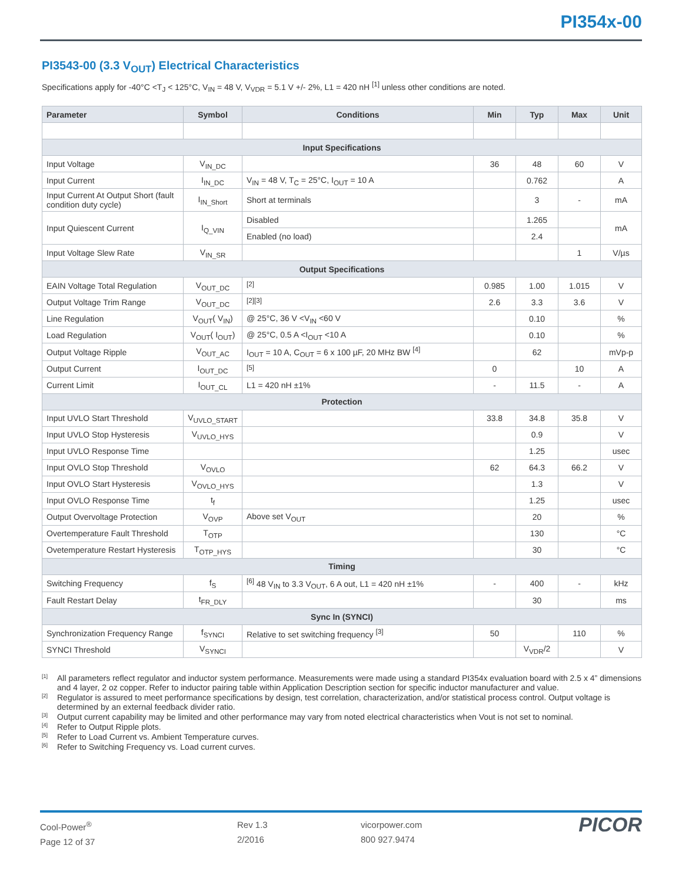PI354x-00
PI3543-00 (3.3 V<sub>OUT</sub>) Electrical Characteristics
Specifications apply for -40°C <T<sub>J</sub> < 125°C, V<sub>IN</sub> = 48 V, V<sub>VDR</sub> = 5.1 V +/- 2%, L1 = 420 nH <sup>[1]</sup> unless other conditions are noted.
| Parameter | Symbol | Conditions | Min | Typ | Max | Unit |
| --- | --- | --- | --- | --- | --- | --- |
| Input Specifications | | | | | | |
| Input Voltage | V<sub>IN_DC</sub> | | 36 | 48 | 60 | V |
| Input Current | I<sub>IN_DC</sub> | V<sub>IN</sub> = 48 V, T<sub>C</sub> = 25°C, I<sub>OUT</sub> = 10 A | | 0.762 | | A |
| Input Current At Output Short (fault condition duty cycle) | I<sub>IN_Short</sub> | Short at terminals | | 3 | - | mA |
| Input Quiescent Current | I<sub>Q_VIN</sub> | Disabled | | 1.265 | | mA |
| | | Enabled (no load) | | 2.4 | | |
| Input Voltage Slew Rate | V<sub>IN_SR</sub> | | | | 1 | V/µs |
| Output Specifications | | | | | | |
| EAIN Voltage Total Regulation | V<sub>OUT_DC</sub> | <sup>[2]</sup> | 0.985 | 1.00 | 1.015 | V |
| Output Voltage Trim Range | V<sub>OUT_DC</sub> | <sup>[2][3]</sup> | 2.6 | 3.3 | 3.6 | V |
| Line Regulation | V<sub>OUT</sub>( V<sub>IN</sub>) | @ 25°C, 36 V <V<sub>IN</sub> <60 V | | 0.10 | | % |
| Load Regulation | V<sub>OUT</sub>( I<sub>OUT</sub>) | @ 25°C, 0.5 A <I<sub>OUT</sub> <10 A | | 0.10 | | % |
| Output Voltage Ripple | V<sub>OUT_AC</sub> | I<sub>OUT</sub> = 10 A, C<sub>OUT</sub> = 6 x 100 µF, 20 MHz BW <sup>[4]</sup> | | 62 | | mVp-p |
| Output Current | I<sub>OUT_DC</sub> | <sup>[5]</sup> | 0 | | 10 | A |
| Current Limit | I<sub>OUT_CL</sub> | L1 = 420 nH ±1% | - | 11.5 | - | A |
| Protection | | | | | | |
| Input UVLO Start Threshold | V<sub>UVLO_START</sub> | | 33.8 | 34.8 | 35.8 | V |
| Input UVLO Stop Hysteresis | V<sub>UVLO_HYS</sub> | | | 0.9 | | V |
| Input UVLO Response Time | | | | 1.25 | | usec |
| Input OVLO Stop Threshold | V<sub>OVLO</sub> | | 62 | 64.3 | 66.2 | V |
| Input OVLO Start Hysteresis | V<sub>OVLO_HYS</sub> | | | 1.3 | | V |
| Input OVLO Response Time | t<sub>f</sub> | | | 1.25 | | usec |
| Output Overvoltage Protection | V<sub>OVP</sub> | Above set V<sub>OUT</sub> | | 20 | | % |
| Overtemperature Fault Threshold | T<sub>OTP</sub> | | | 130 | | °C |
| Ovetemperature Restart Hysteresis | T<sub>OTP_HYS</sub> | | | 30 | | °C |
| Timing | | | | | | |
| Switching Frequency | f<sub>S</sub> | <sup>[6]</sup> 48 V<sub>IN</sub> to 3.3 V<sub>OUT</sub>, 6 A out, L1 = 420 nH ±1% | - | 400 | - | kHz |
| Fault Restart Delay | t<sub>FR_DLY</sub> | | | 30 | | ms |
| Sync In (SYNCI) | | | | | | |
| Synchronization Frequency Range | f<sub>SYNCI</sub> | Relative to set switching frequency <sup>[3]</sup> | 50 | | 110 | % |
| SYNCI Threshold | V<sub>SYNCI</sub> | | | V<sub>VDR</sub>/2 | | V |
<sup>[1]</sup> All parameters reflect regulator and inductor system performance. Measurements were made using a standard PI354x evaluation board with 2.5 x 4” dimensions and 4 layer, 2 oz copper. Refer to inductor pairing table within Application Description section for specific inductor manufacturer and value.
<sup>[2]</sup> Regulator is assured to meet performance specifications by design, test correlation, characterization, and/or statistical process control. Output voltage is determined by an external feedback divider ratio.
<sup>[3]</sup> Output current capability may be limited and other performance may vary from noted electrical characteristics when Vout is not set to nominal.
<sup>[4]</sup> Refer to Output Ripple plots.
<sup>[5]</sup> Refer to Load Current vs. Ambient Temperature curves.
<sup>[6]</sup> Refer to Switching Frequency vs. Load current curves.
Cool-Power<sup>®</sup>
Page 12 of 37
Rev 1.3
2/2016
vicorpower.com
800 927.9474
PICOR